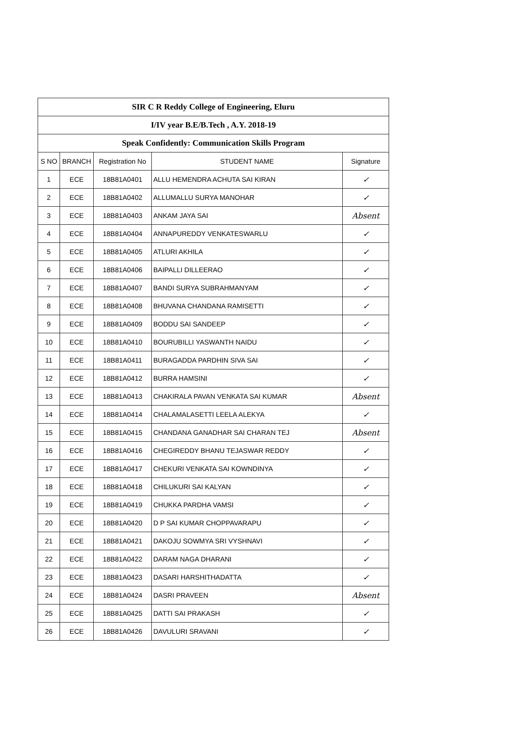| SIR C R Reddy College of Engineering, Eluru | | | | |
| I/IV year B.E/B.Tech , A.Y. 2018-19 | | | | |
| Speak Confidently: Communication Skills Program | | | | |
| S NO | BRANCH | Registration No | STUDENT NAME | Signature |
| 1 | ECE | 18B81A0401 | ALLU HEMENDRA ACHUTA SAI KIRAN | ✓ |
| 2 | ECE | 18B81A0402 | ALLUMALLU SURYA MANOHAR | ✓ |
| 3 | ECE | 18B81A0403 | ANKAM JAYA SAI | Absent |
| 4 | ECE | 18B81A0404 | ANNAPUREDDY VENKATESWARLU | ✓ |
| 5 | ECE | 18B81A0405 | ATLURI AKHILA | ✓ |
| 6 | ECE | 18B81A0406 | BAIPALLI DILLEERAO | ✓ |
| 7 | ECE | 18B81A0407 | BANDI SURYA SUBRAHMANYAM | ✓ |
| 8 | ECE | 18B81A0408 | BHUVANA CHANDANA RAMISETTI | ✓ |
| 9 | ECE | 18B81A0409 | BODDU SAI SANDEEP | ✓ |
| 10 | ECE | 18B81A0410 | BOURUBILLI YASWANTH NAIDU | ✓ |
| 11 | ECE | 18B81A0411 | BURAGADDA PARDHIN SIVA SAI | ✓ |
| 12 | ECE | 18B81A0412 | BURRA HAMSINI | ✓ |
| 13 | ECE | 18B81A0413 | CHAKIRALA PAVAN VENKATA SAI KUMAR | Absent |
| 14 | ECE | 18B81A0414 | CHALAMALASETTI LEELA ALEKYA | ✓ |
| 15 | ECE | 18B81A0415 | CHANDANA GANADHAR SAI CHARAN TEJ | Absent |
| 16 | ECE | 18B81A0416 | CHEGIREDDY BHANU TEJASWAR REDDY | ✓ |
| 17 | ECE | 18B81A0417 | CHEKURI VENKATA SAI KOWNDINYA | ✓ |
| 18 | ECE | 18B81A0418 | CHILUKURI SAI KALYAN | ✓ |
| 19 | ECE | 18B81A0419 | CHUKKA PARDHA VAMSI | ✓ |
| 20 | ECE | 18B81A0420 | D P SAI KUMAR CHOPPAVARAPU | ✓ |
| 21 | ECE | 18B81A0421 | DAKOJU SOWMYA SRI VYSHNAVI | ✓ |
| 22 | ECE | 18B81A0422 | DARAM NAGA DHARANI | ✓ |
| 23 | ECE | 18B81A0423 | DASARI HARSHITHADATTA | ✓ |
| 24 | ECE | 18B81A0424 | DASRI PRAVEEN | Absent |
| 25 | ECE | 18B81A0425 | DATTI SAI PRAKASH | ✓ |
| 26 | ECE | 18B81A0426 | DAVULURI SRAVANI | ✓ |